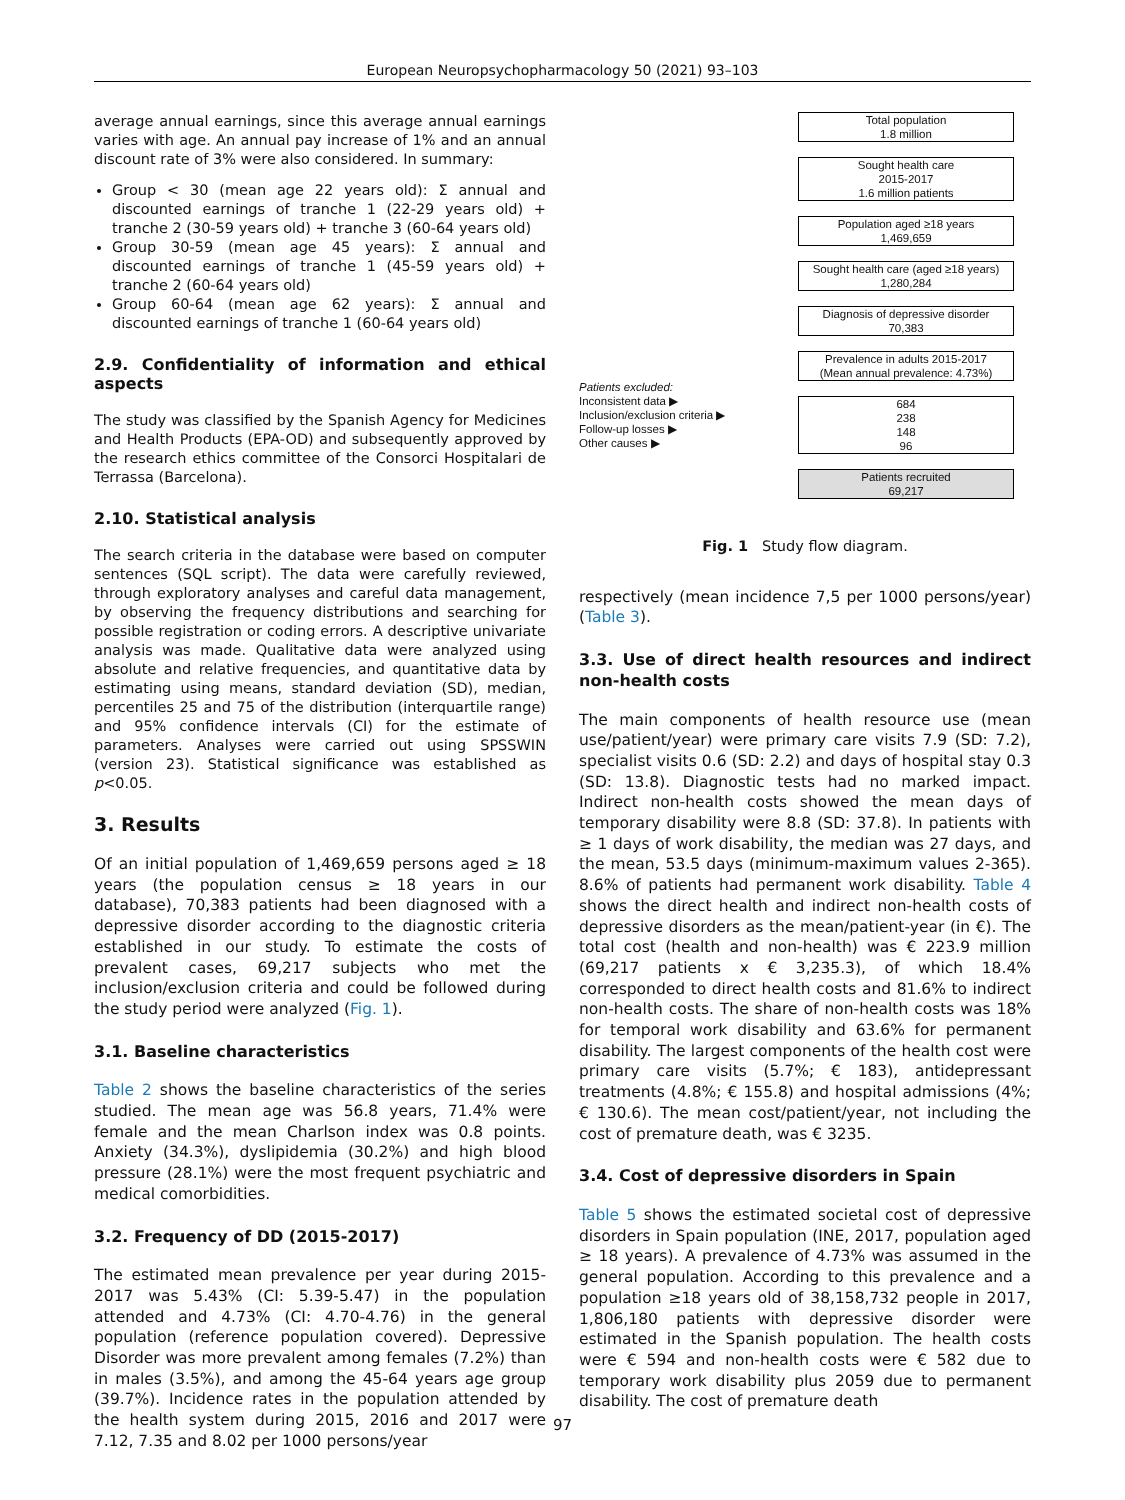European Neuropsychopharmacology 50 (2021) 93–103
average annual earnings, since this average annual earnings varies with age. An annual pay increase of 1% and an annual discount rate of 3% were also considered. In summary:
Group < 30 (mean age 22 years old): Σ annual and discounted earnings of tranche 1 (22-29 years old) + tranche 2 (30-59 years old) + tranche 3 (60-64 years old)
Group 30-59 (mean age 45 years): Σ annual and discounted earnings of tranche 1 (45-59 years old) + tranche 2 (60-64 years old)
Group 60-64 (mean age 62 years): Σ annual and discounted earnings of tranche 1 (60-64 years old)
2.9. Confidentiality of information and ethical aspects
The study was classified by the Spanish Agency for Medicines and Health Products (EPA-OD) and subsequently approved by the research ethics committee of the Consorci Hospitalari de Terrassa (Barcelona).
2.10. Statistical analysis
The search criteria in the database were based on computer sentences (SQL script). The data were carefully reviewed, through exploratory analyses and careful data management, by observing the frequency distributions and searching for possible registration or coding errors. A descriptive univariate analysis was made. Qualitative data were analyzed using absolute and relative frequencies, and quantitative data by estimating using means, standard deviation (SD), median, percentiles 25 and 75 of the distribution (interquartile range) and 95% confidence intervals (CI) for the estimate of parameters. Analyses were carried out using SPSSWIN (version 23). Statistical significance was established as p<0.05.
3. Results
Of an initial population of 1,469,659 persons aged ≥ 18 years (the population census ≥ 18 years in our database), 70,383 patients had been diagnosed with a depressive disorder according to the diagnostic criteria established in our study. To estimate the costs of prevalent cases, 69,217 subjects who met the inclusion/exclusion criteria and could be followed during the study period were analyzed (Fig. 1).
3.1. Baseline characteristics
Table 2 shows the baseline characteristics of the series studied. The mean age was 56.8 years, 71.4% were female and the mean Charlson index was 0.8 points. Anxiety (34.3%), dyslipidemia (30.2%) and high blood pressure (28.1%) were the most frequent psychiatric and medical comorbidities.
3.2. Frequency of DD (2015-2017)
The estimated mean prevalence per year during 2015-2017 was 5.43% (CI: 5.39-5.47) in the population attended and 4.73% (CI: 4.70-4.76) in the general population (reference population covered). Depressive Disorder was more prevalent among females (7.2%) than in males (3.5%), and among the 45-64 years age group (39.7%). Incidence rates in the population attended by the health system during 2015, 2016 and 2017 were 7.12, 7.35 and 8.02 per 1000 persons/year
Patients excluded:
Inconsistent data ▶
Inclusion/exclusion criteria ▶
Follow-up losses ▶
Other causes ▶
Total population
1.8 million
Sought health care
2015-2017
1.6 million patients
Population aged ≥18 years
1,469,659
Sought health care (aged ≥18 years)
1,280,284
Diagnosis of depressive disorder
70,383
Prevalence in adults 2015-2017
(Mean annual prevalence: 4.73%)
684
238
148
96
Patients recruited
69,217
Fig. 1 Study flow diagram.
respectively (mean incidence 7,5 per 1000 persons/year) (Table 3).
3.3. Use of direct health resources and indirect non-health costs
The main components of health resource use (mean use/patient/year) were primary care visits 7.9 (SD: 7.2), specialist visits 0.6 (SD: 2.2) and days of hospital stay 0.3 (SD: 13.8). Diagnostic tests had no marked impact. Indirect non-health costs showed the mean days of temporary disability were 8.8 (SD: 37.8). In patients with ≥ 1 days of work disability, the median was 27 days, and the mean, 53.5 days (minimum-maximum values 2-365). 8.6% of patients had permanent work disability. Table 4 shows the direct health and indirect non-health costs of depressive disorders as the mean/patient-year (in €). The total cost (health and non-health) was € 223.9 million (69,217 patients x € 3,235.3), of which 18.4% corresponded to direct health costs and 81.6% to indirect non-health costs. The share of non-health costs was 18% for temporal work disability and 63.6% for permanent disability. The largest components of the health cost were primary care visits (5.7%; € 183), antidepressant treatments (4.8%; € 155.8) and hospital admissions (4%; € 130.6). The mean cost/patient/year, not including the cost of premature death, was € 3235.
3.4. Cost of depressive disorders in Spain
Table 5 shows the estimated societal cost of depressive disorders in Spain population (INE, 2017, population aged ≥ 18 years). A prevalence of 4.73% was assumed in the general population. According to this prevalence and a population ≥18 years old of 38,158,732 people in 2017, 1,806,180 patients with depressive disorder were estimated in the Spanish population. The health costs were € 594 and non-health costs were € 582 due to temporary work disability plus 2059 due to permanent disability. The cost of premature death
97